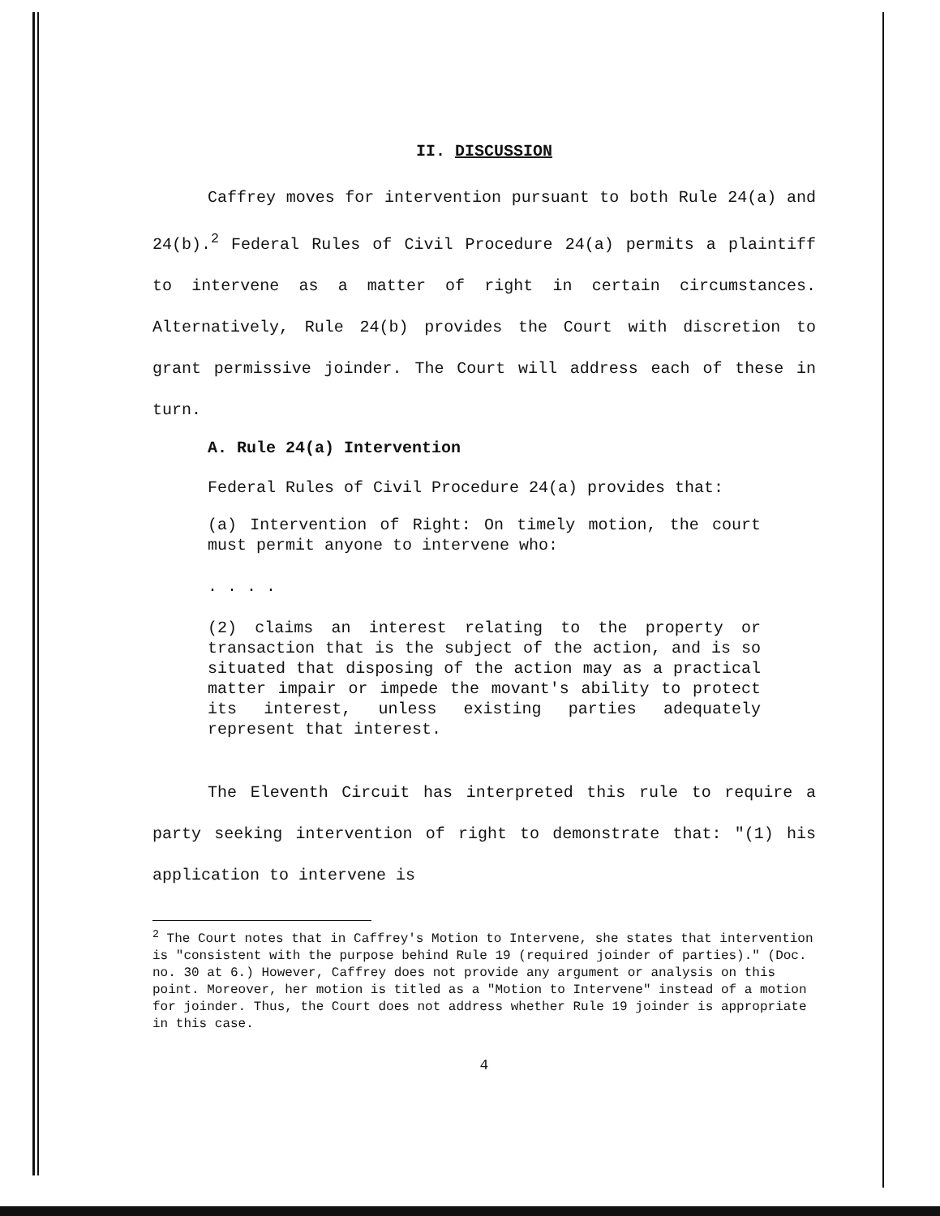II. DISCUSSION
Caffrey moves for intervention pursuant to both Rule 24(a) and 24(b).<sup>2</sup> Federal Rules of Civil Procedure 24(a) permits a plaintiff to intervene as a matter of right in certain circumstances. Alternatively, Rule 24(b) provides the Court with discretion to grant permissive joinder. The Court will address each of these in turn.
A. Rule 24(a) Intervention
Federal Rules of Civil Procedure 24(a) provides that:
(a) Intervention of Right: On timely motion, the court must permit anyone to intervene who:
. . . .
(2) claims an interest relating to the property or transaction that is the subject of the action, and is so situated that disposing of the action may as a practical matter impair or impede the movant's ability to protect its interest, unless existing parties adequately represent that interest.
The Eleventh Circuit has interpreted this rule to require a party seeking intervention of right to demonstrate that: "(1) his application to intervene is
<sup>2</sup> The Court notes that in Caffrey's Motion to Intervene, she states that intervention is "consistent with the purpose behind Rule 19 (required joinder of parties)." (Doc. no. 30 at 6.) However, Caffrey does not provide any argument or analysis on this point. Moreover, her motion is titled as a "Motion to Intervene" instead of a motion for joinder. Thus, the Court does not address whether Rule 19 joinder is appropriate in this case.
4